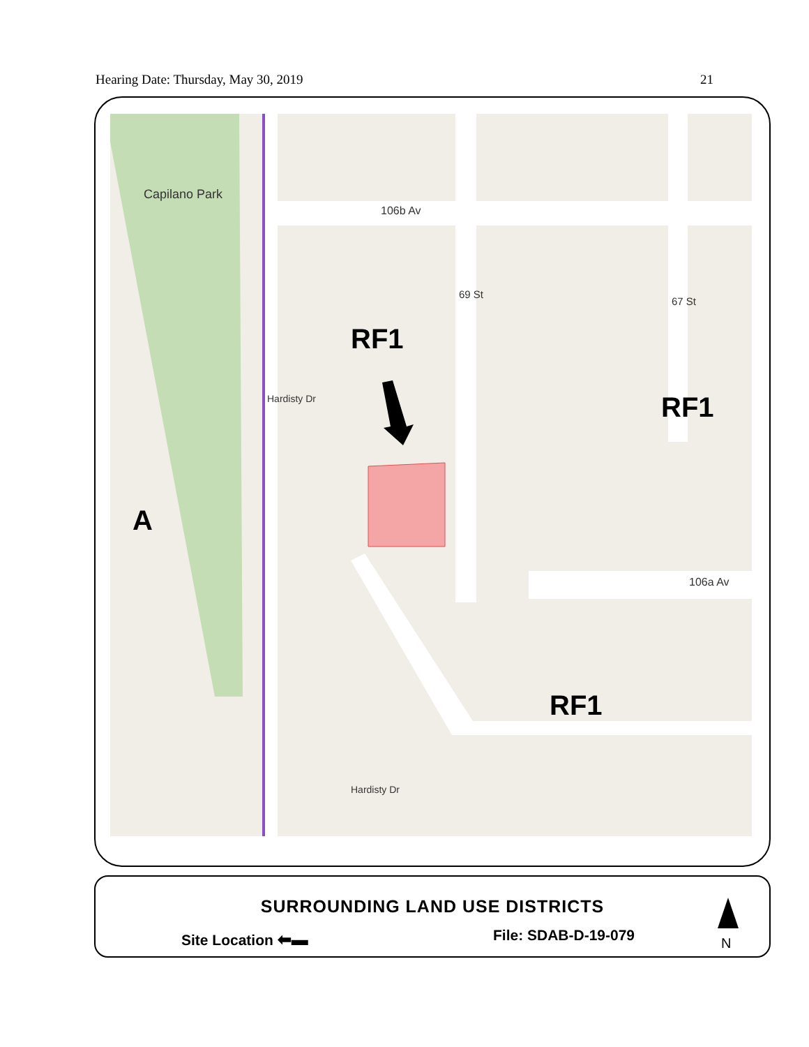Hearing Date: Thursday, May 30, 2019 21
Capilano Park
106b Av
106a Av
69 St
67 St
Hardisty Dr
Hardisty Dr
RF1
RF1
RF1
A
SURROUNDING LAND USE DISTRICTS
Site Location ⬅▬ File: SDAB-D-19-079 N